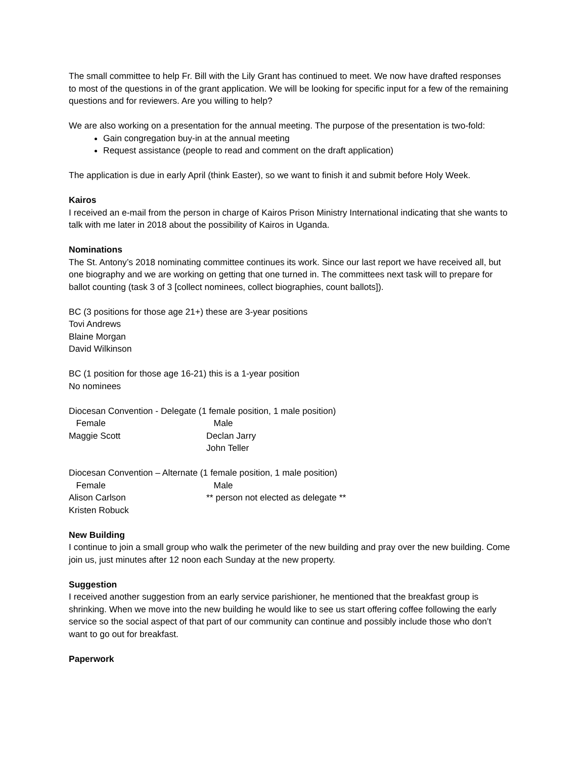The small committee to help Fr. Bill with the Lily Grant has continued to meet. We now have drafted responses to most of the questions in of the grant application. We will be looking for specific input for a few of the remaining questions and for reviewers. Are you willing to help?
We are also working on a presentation for the annual meeting. The purpose of the presentation is two-fold:
Gain congregation buy-in at the annual meeting
Request assistance (people to read and comment on the draft application)
The application is due in early April (think Easter), so we want to finish it and submit before Holy Week.
Kairos
I received an e-mail from the person in charge of Kairos Prison Ministry International indicating that she wants to talk with me later in 2018 about the possibility of Kairos in Uganda.
Nominations
The St. Antony’s 2018 nominating committee continues its work. Since our last report we have received all, but one biography and we are working on getting that one turned in. The committees next task will to prepare for ballot counting (task 3 of 3 [collect nominees, collect biographies, count ballots]).
BC (3 positions for those age 21+) these are 3-year positions
Tovi Andrews
Blaine Morgan
David Wilkinson
BC (1 position for those age 16-21) this is a 1-year position
No nominees
Diocesan Convention - Delegate (1 female position, 1 male position)
Female Male
Maggie Scott Declan Jarry
John Teller
Diocesan Convention – Alternate (1 female position, 1 male position)
Female Male
Alison Carlson ** person not elected as delegate **
Kristen Robuck
New Building
I continue to join a small group who walk the perimeter of the new building and pray over the new building. Come join us, just minutes after 12 noon each Sunday at the new property.
Suggestion
I received another suggestion from an early service parishioner, he mentioned that the breakfast group is shrinking. When we move into the new building he would like to see us start offering coffee following the early service so the social aspect of that part of our community can continue and possibly include those who don’t want to go out for breakfast.
Paperwork